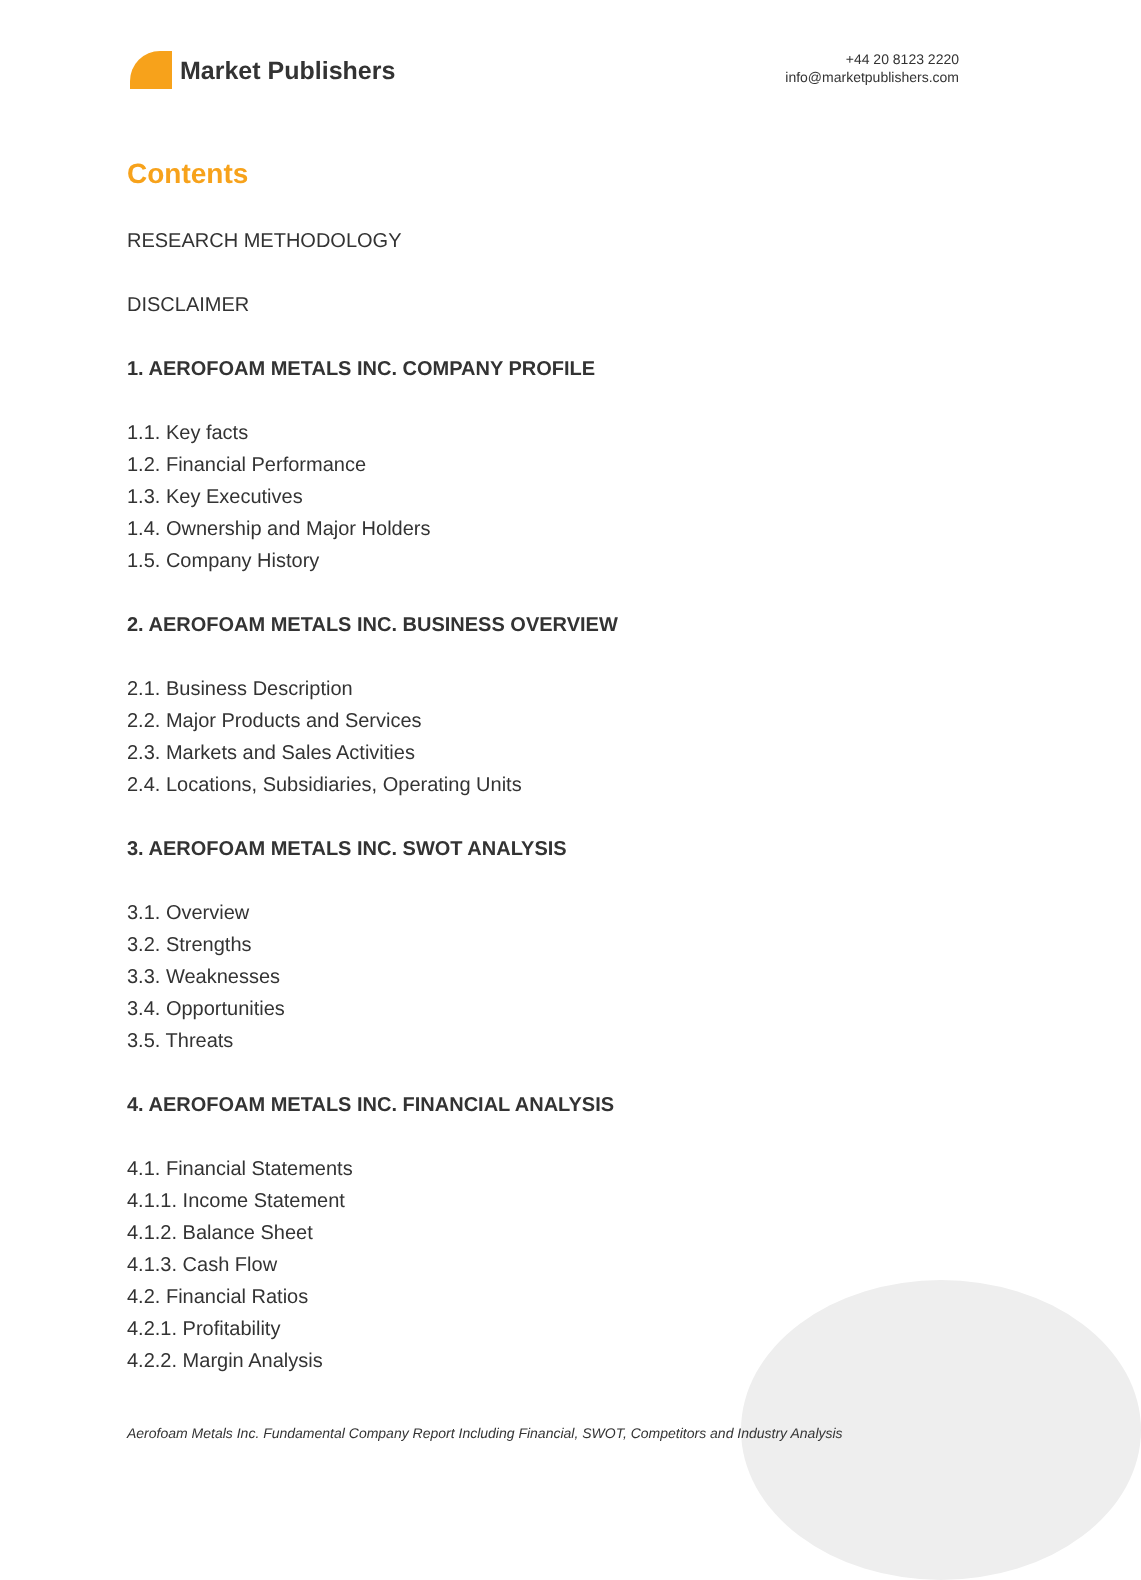Market Publishers
+44 20 8123 2220
info@marketpublishers.com
Contents
RESEARCH METHODOLOGY
DISCLAIMER
1. AEROFOAM METALS INC. COMPANY PROFILE
1.1. Key facts
1.2. Financial Performance
1.3. Key Executives
1.4. Ownership and Major Holders
1.5. Company History
2. AEROFOAM METALS INC. BUSINESS OVERVIEW
2.1. Business Description
2.2. Major Products and Services
2.3. Markets and Sales Activities
2.4. Locations, Subsidiaries, Operating Units
3. AEROFOAM METALS INC. SWOT ANALYSIS
3.1. Overview
3.2. Strengths
3.3. Weaknesses
3.4. Opportunities
3.5. Threats
4. AEROFOAM METALS INC. FINANCIAL ANALYSIS
4.1. Financial Statements
4.1.1. Income Statement
4.1.2. Balance Sheet
4.1.3. Cash Flow
4.2. Financial Ratios
4.2.1. Profitability
4.2.2. Margin Analysis
Aerofoam Metals Inc. Fundamental Company Report Including Financial, SWOT, Competitors and Industry Analysis